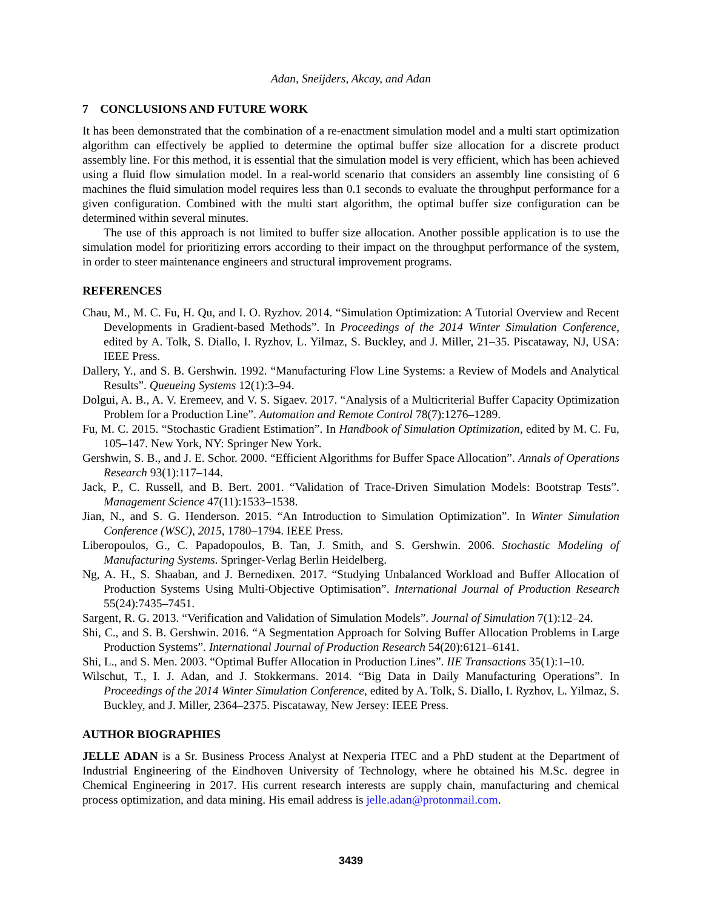Adan, Sneijders, Akcay, and Adan
7 CONCLUSIONS AND FUTURE WORK
It has been demonstrated that the combination of a re-enactment simulation model and a multi start optimization algorithm can effectively be applied to determine the optimal buffer size allocation for a discrete product assembly line. For this method, it is essential that the simulation model is very efficient, which has been achieved using a fluid flow simulation model. In a real-world scenario that considers an assembly line consisting of 6 machines the fluid simulation model requires less than 0.1 seconds to evaluate the throughput performance for a given configuration. Combined with the multi start algorithm, the optimal buffer size configuration can be determined within several minutes.
The use of this approach is not limited to buffer size allocation. Another possible application is to use the simulation model for prioritizing errors according to their impact on the throughput performance of the system, in order to steer maintenance engineers and structural improvement programs.
REFERENCES
Chau, M., M. C. Fu, H. Qu, and I. O. Ryzhov. 2014. “Simulation Optimization: A Tutorial Overview and Recent Developments in Gradient-based Methods”. In Proceedings of the 2014 Winter Simulation Conference, edited by A. Tolk, S. Diallo, I. Ryzhov, L. Yilmaz, S. Buckley, and J. Miller, 21–35. Piscataway, NJ, USA: IEEE Press.
Dallery, Y., and S. B. Gershwin. 1992. “Manufacturing Flow Line Systems: a Review of Models and Analytical Results”. Queueing Systems 12(1):3–94.
Dolgui, A. B., A. V. Eremeev, and V. S. Sigaev. 2017. “Analysis of a Multicriterial Buffer Capacity Optimization Problem for a Production Line”. Automation and Remote Control 78(7):1276–1289.
Fu, M. C. 2015. “Stochastic Gradient Estimation”. In Handbook of Simulation Optimization, edited by M. C. Fu, 105–147. New York, NY: Springer New York.
Gershwin, S. B., and J. E. Schor. 2000. “Efficient Algorithms for Buffer Space Allocation”. Annals of Operations Research 93(1):117–144.
Jack, P., C. Russell, and B. Bert. 2001. “Validation of Trace-Driven Simulation Models: Bootstrap Tests”. Management Science 47(11):1533–1538.
Jian, N., and S. G. Henderson. 2015. “An Introduction to Simulation Optimization”. In Winter Simulation Conference (WSC), 2015, 1780–1794. IEEE Press.
Liberopoulos, G., C. Papadopoulos, B. Tan, J. Smith, and S. Gershwin. 2006. Stochastic Modeling of Manufacturing Systems. Springer-Verlag Berlin Heidelberg.
Ng, A. H., S. Shaaban, and J. Bernedixen. 2017. “Studying Unbalanced Workload and Buffer Allocation of Production Systems Using Multi-Objective Optimisation”. International Journal of Production Research 55(24):7435–7451.
Sargent, R. G. 2013. “Verification and Validation of Simulation Models”. Journal of Simulation 7(1):12–24.
Shi, C., and S. B. Gershwin. 2016. “A Segmentation Approach for Solving Buffer Allocation Problems in Large Production Systems”. International Journal of Production Research 54(20):6121–6141.
Shi, L., and S. Men. 2003. “Optimal Buffer Allocation in Production Lines”. IIE Transactions 35(1):1–10.
Wilschut, T., I. J. Adan, and J. Stokkermans. 2014. “Big Data in Daily Manufacturing Operations”. In Proceedings of the 2014 Winter Simulation Conference, edited by A. Tolk, S. Diallo, I. Ryzhov, L. Yilmaz, S. Buckley, and J. Miller, 2364–2375. Piscataway, New Jersey: IEEE Press.
AUTHOR BIOGRAPHIES
JELLE ADAN is a Sr. Business Process Analyst at Nexperia ITEC and a PhD student at the Department of Industrial Engineering of the Eindhoven University of Technology, where he obtained his M.Sc. degree in Chemical Engineering in 2017. His current research interests are supply chain, manufacturing and chemical process optimization, and data mining. His email address is jelle.adan@protonmail.com.
3439